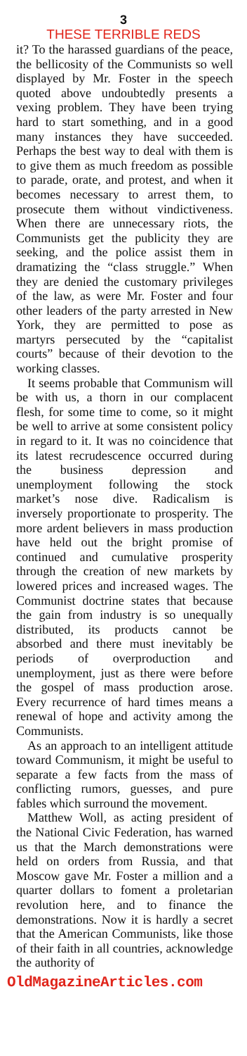3
THESE TERRIBLE REDS
it? To the harassed guardians of the peace, the bellicosity of the Communists so well displayed by Mr. Foster in the speech quoted above undoubtedly presents a vexing problem. They have been trying hard to start something, and in a good many instances they have succeeded. Perhaps the best way to deal with them is to give them as much freedom as possible to parade, orate, and protest, and when it becomes necessary to arrest them, to prosecute them without vindictiveness. When there are unnecessary riots, the Communists get the publicity they are seeking, and the police assist them in dramatizing the “class struggle.” When they are denied the customary privileges of the law, as were Mr. Foster and four other leaders of the party arrested in New York, they are permitted to pose as martyrs persecuted by the “capitalist courts” because of their devotion to the working classes.
It seems probable that Communism will be with us, a thorn in our complacent flesh, for some time to come, so it might be well to arrive at some consistent policy in regard to it. It was no coincidence that its latest recrudescence occurred during the business depression and unemployment following the stock market’s nose dive. Radicalism is inversely proportionate to prosperity. The more ardent believers in mass production have held out the bright promise of continued and cumulative prosperity through the creation of new markets by lowered prices and increased wages. The Communist doctrine states that because the gain from industry is so unequally distributed, its products cannot be absorbed and there must inevitably be periods of overproduction and unemployment, just as there were before the gospel of mass production arose. Every recurrence of hard times means a renewal of hope and activity among the Communists.
As an approach to an intelligent attitude toward Communism, it might be useful to separate a few facts from the mass of conflicting rumors, guesses, and pure fables which surround the movement.
Matthew Woll, as acting president of the National Civic Federation, has warned us that the March demonstrations were held on orders from Russia, and that Moscow gave Mr. Foster a million and a quarter dollars to foment a proletarian revolution here, and to finance the demonstrations. Now it is hardly a secret that the American Communists, like those of their faith in all countries, acknowledge the authority of
OldMagazineArticles.com